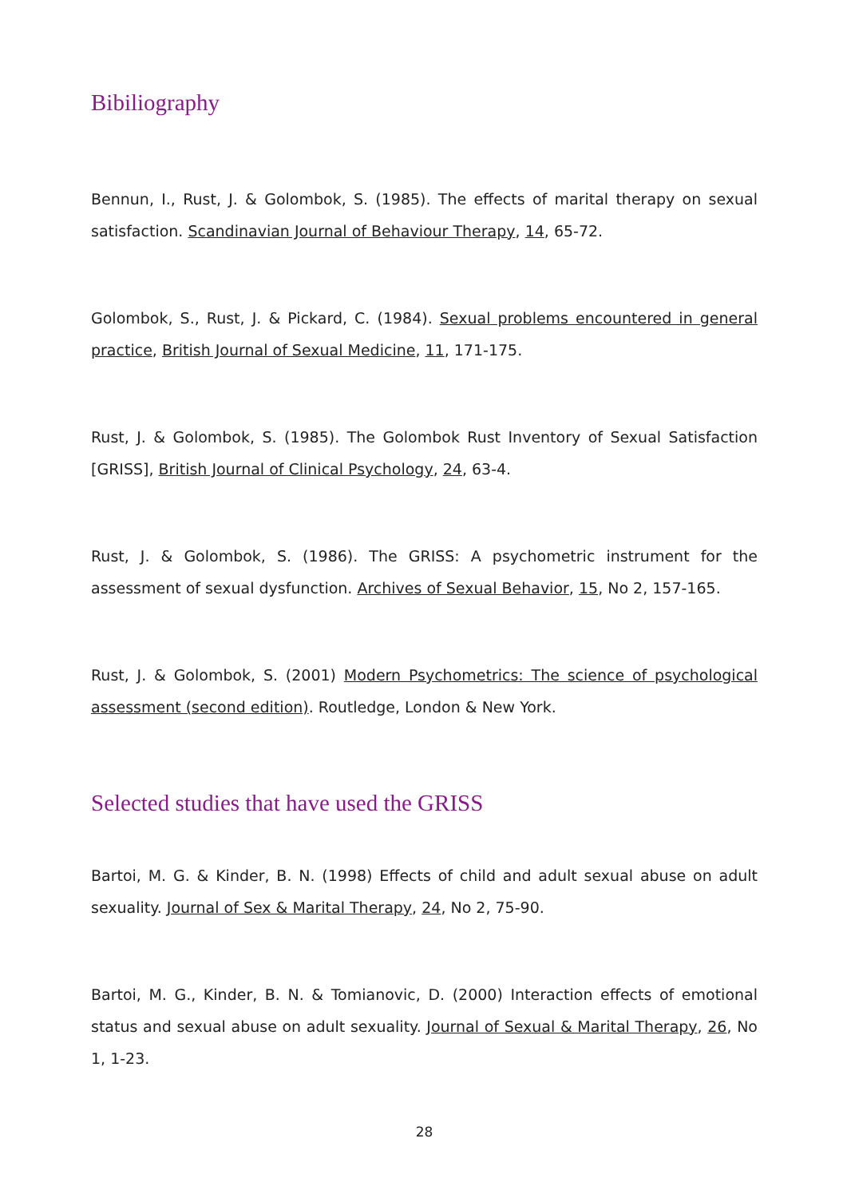Bibiliography
Bennun, I., Rust, J. & Golombok, S. (1985). The effects of marital therapy on sexual satisfaction. Scandinavian Journal of Behaviour Therapy, 14, 65-72.
Golombok, S., Rust, J. & Pickard, C. (1984). Sexual problems encountered in general practice, British Journal of Sexual Medicine, 11, 171-175.
Rust, J. & Golombok, S. (1985). The Golombok Rust Inventory of Sexual Satisfaction [GRISS], British Journal of Clinical Psychology, 24, 63-4.
Rust, J. & Golombok, S. (1986). The GRISS: A psychometric instrument for the assessment of sexual dysfunction. Archives of Sexual Behavior, 15, No 2, 157-165.
Rust, J. & Golombok, S. (2001) Modern Psychometrics: The science of psychological assessment (second edition). Routledge, London & New York.
Selected studies that have used the GRISS
Bartoi, M. G. & Kinder, B. N. (1998) Effects of child and adult sexual abuse on adult sexuality. Journal of Sex & Marital Therapy, 24, No 2, 75-90.
Bartoi, M. G., Kinder, B. N. & Tomianovic, D. (2000) Interaction effects of emotional status and sexual abuse on adult sexuality. Journal of Sexual & Marital Therapy, 26, No 1, 1-23.
28